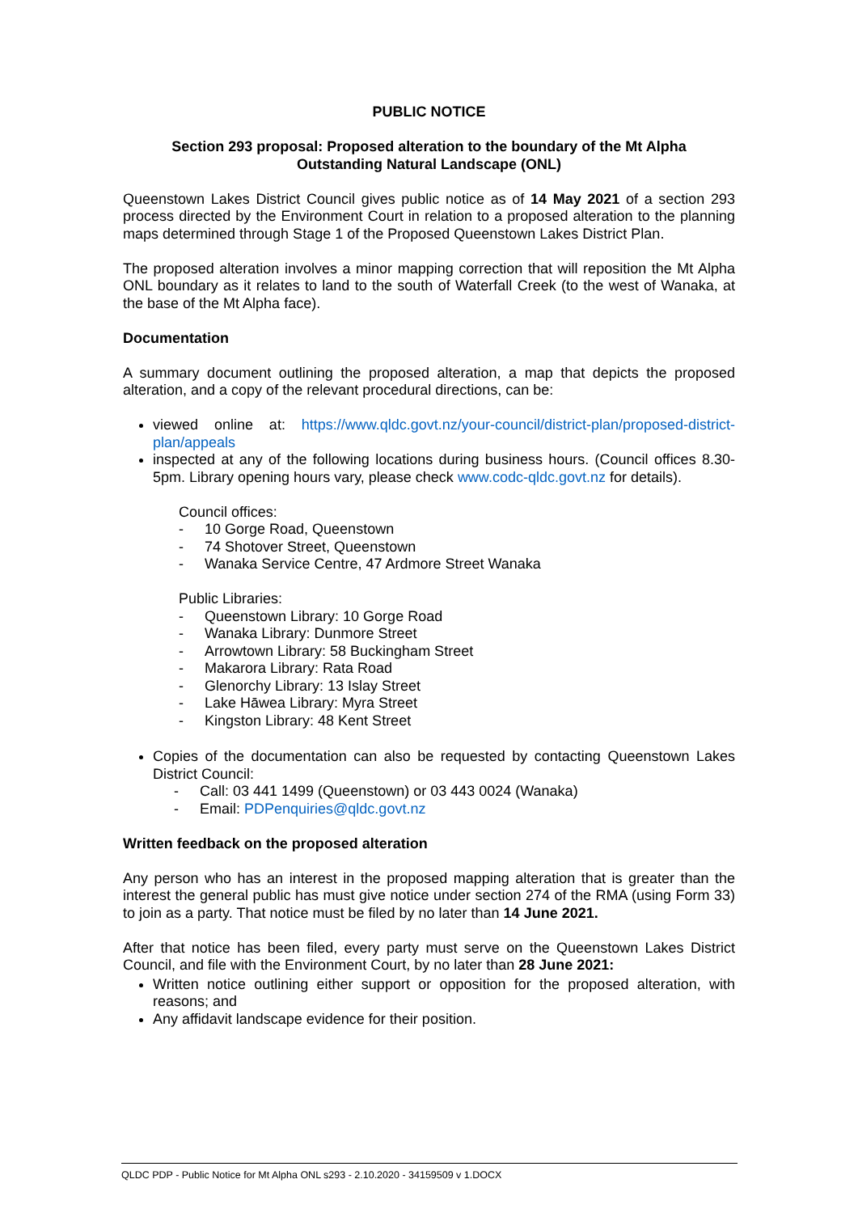PUBLIC NOTICE
Section 293 proposal: Proposed alteration to the boundary of the Mt Alpha
Outstanding Natural Landscape (ONL)
Queenstown Lakes District Council gives public notice as of 14 May 2021 of a section 293 process directed by the Environment Court in relation to a proposed alteration to the planning maps determined through Stage 1 of the Proposed Queenstown Lakes District Plan.
The proposed alteration involves a minor mapping correction that will reposition the Mt Alpha ONL boundary as it relates to land to the south of Waterfall Creek (to the west of Wanaka, at the base of the Mt Alpha face).
Documentation
A summary document outlining the proposed alteration, a map that depicts the proposed alteration, and a copy of the relevant procedural directions, can be:
viewed online at: https://www.qldc.govt.nz/your-council/district-plan/proposed-district-plan/appeals
inspected at any of the following locations during business hours. (Council offices 8.30-5pm. Library opening hours vary, please check www.codc-qldc.govt.nz for details).
Council offices:
- 10 Gorge Road, Queenstown
- 74 Shotover Street, Queenstown
- Wanaka Service Centre, 47 Ardmore Street Wanaka
Public Libraries:
- Queenstown Library: 10 Gorge Road
- Wanaka Library: Dunmore Street
- Arrowtown Library: 58 Buckingham Street
- Makarora Library: Rata Road
- Glenorchy Library: 13 Islay Street
- Lake Hāwea Library: Myra Street
- Kingston Library: 48 Kent Street
Copies of the documentation can also be requested by contacting Queenstown Lakes District Council:
- Call: 03 441 1499 (Queenstown) or 03 443 0024 (Wanaka)
- Email: PDPenquiries@qldc.govt.nz
Written feedback on the proposed alteration
Any person who has an interest in the proposed mapping alteration that is greater than the interest the general public has must give notice under section 274 of the RMA (using Form 33) to join as a party. That notice must be filed by no later than 14 June 2021.
After that notice has been filed, every party must serve on the Queenstown Lakes District Council, and file with the Environment Court, by no later than 28 June 2021:
Written notice outlining either support or opposition for the proposed alteration, with reasons; and
Any affidavit landscape evidence for their position.
QLDC PDP - Public Notice for Mt Alpha ONL s293 - 2.10.2020 - 34159509 v 1.DOCX